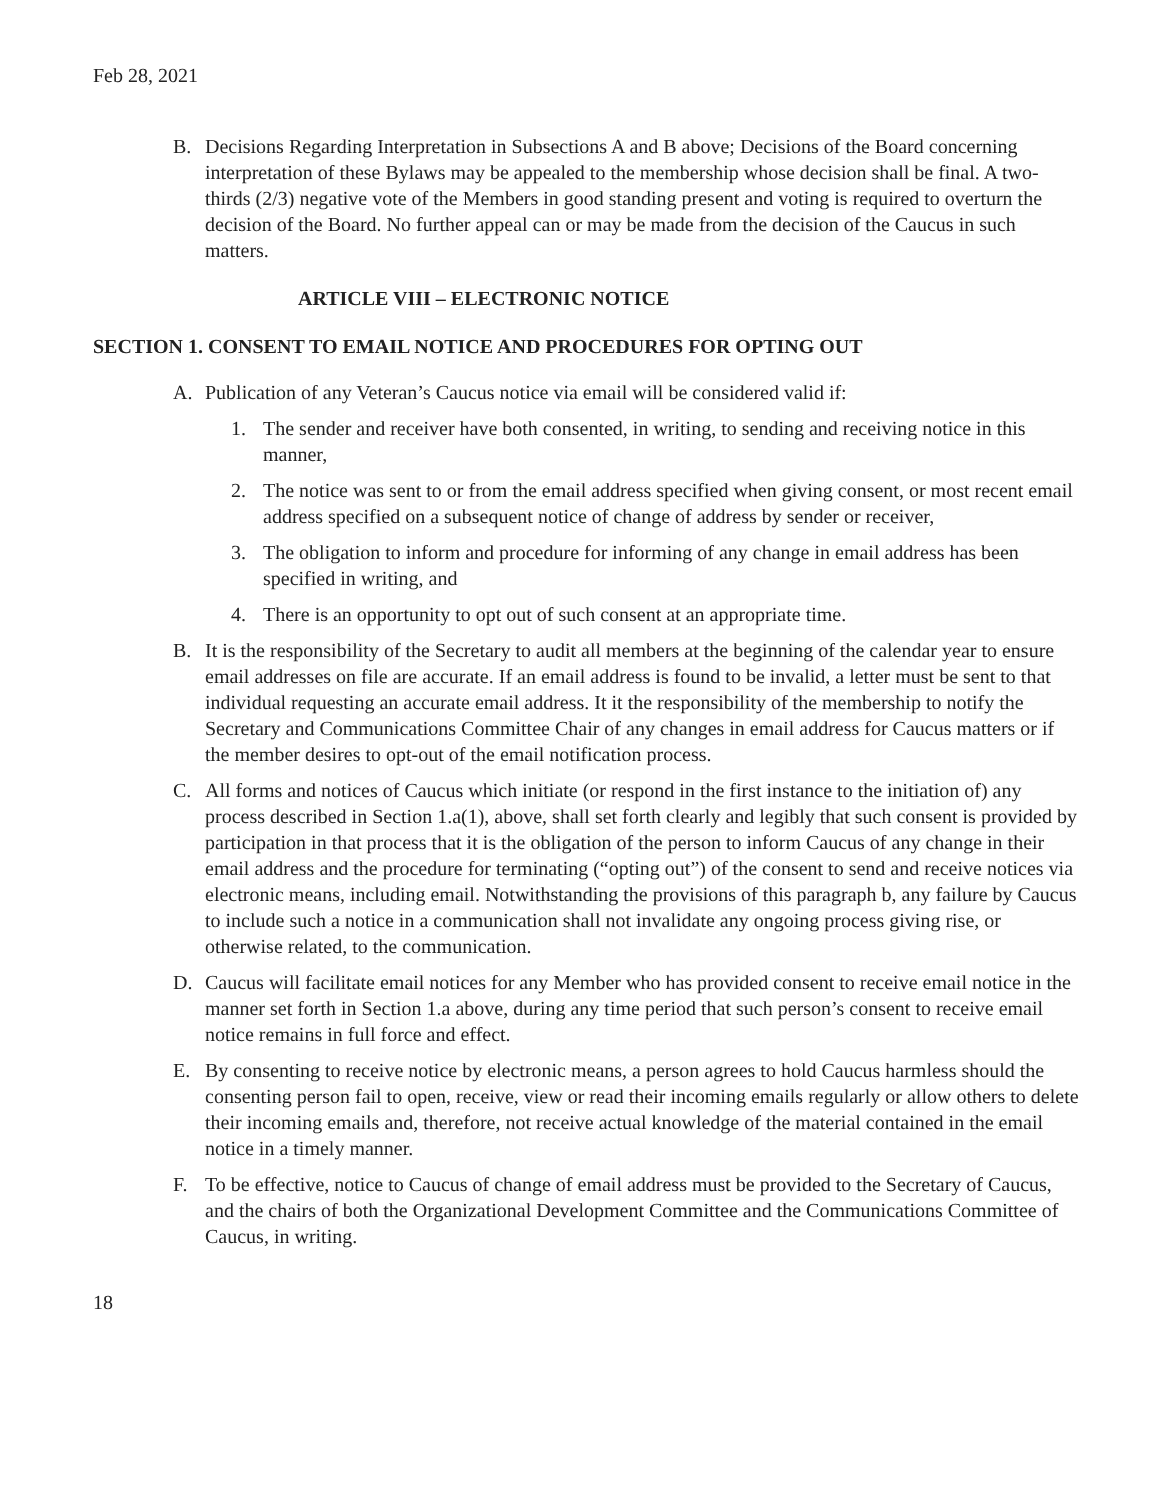Feb 28, 2021
B. Decisions Regarding Interpretation in Subsections A and B above; Decisions of the Board concerning interpretation of these Bylaws may be appealed to the membership whose decision shall be final. A two-thirds (2/3) negative vote of the Members in good standing present and voting is required to overturn the decision of the Board. No further appeal can or may be made from the decision of the Caucus in such matters.
ARTICLE VIII – ELECTRONIC NOTICE
SECTION 1. CONSENT TO EMAIL NOTICE AND PROCEDURES FOR OPTING OUT
A. Publication of any Veteran’s Caucus notice via email will be considered valid if:
1. The sender and receiver have both consented, in writing, to sending and receiving notice in this manner,
2. The notice was sent to or from the email address specified when giving consent, or most recent email address specified on a subsequent notice of change of address by sender or receiver,
3. The obligation to inform and procedure for informing of any change in email address has been specified in writing, and
4. There is an opportunity to opt out of such consent at an appropriate time.
B. It is the responsibility of the Secretary to audit all members at the beginning of the calendar year to ensure email addresses on file are accurate. If an email address is found to be invalid, a letter must be sent to that individual requesting an accurate email address. It it the responsibility of the membership to notify the Secretary and Communications Committee Chair of any changes in email address for Caucus matters or if the member desires to opt-out of the email notification process.
C. All forms and notices of Caucus which initiate (or respond in the first instance to the initiation of) any process described in Section 1.a(1), above, shall set forth clearly and legibly that such consent is provided by participation in that process that it is the obligation of the person to inform Caucus of any change in their email address and the procedure for terminating (“opting out”) of the consent to send and receive notices via electronic means, including email. Notwithstanding the provisions of this paragraph b, any failure by Caucus to include such a notice in a communication shall not invalidate any ongoing process giving rise, or otherwise related, to the communication.
D. Caucus will facilitate email notices for any Member who has provided consent to receive email notice in the manner set forth in Section 1.a above, during any time period that such person’s consent to receive email notice remains in full force and effect.
E. By consenting to receive notice by electronic means, a person agrees to hold Caucus harmless should the consenting person fail to open, receive, view or read their incoming emails regularly or allow others to delete their incoming emails and, therefore, not receive actual knowledge of the material contained in the email notice in a timely manner.
F. To be effective, notice to Caucus of change of email address must be provided to the Secretary of Caucus, and the chairs of both the Organizational Development Committee and the Communications Committee of Caucus, in writing.
18